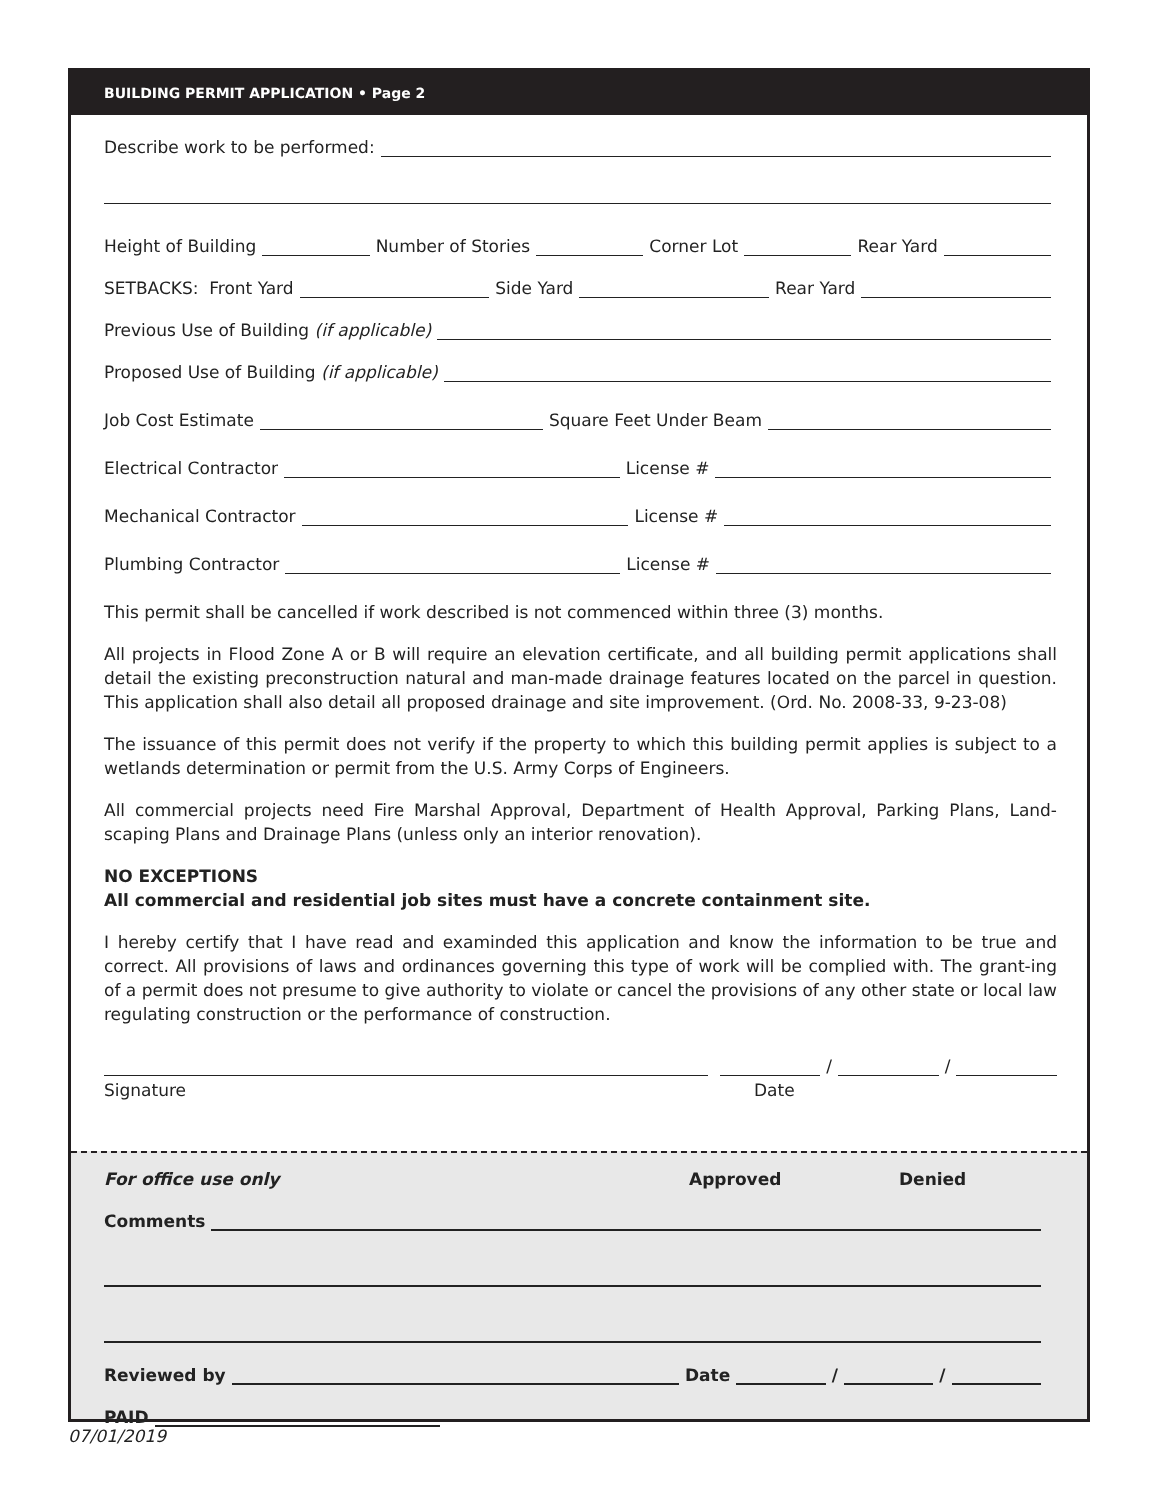BUILDING PERMIT APPLICATION • Page 2
Describe work to be performed:
Height of Building Number of Stories Corner Lot Rear Yard
SETBACKS: Front Yard Side Yard Rear Yard
Previous Use of Building (if applicable)
Proposed Use of Building (if applicable)
Job Cost Estimate Square Feet Under Beam
Electrical Contractor License #
Mechanical Contractor License #
Plumbing Contractor License #
This permit shall be cancelled if work described is not commenced within three (3) months.
All projects in Flood Zone A or B will require an elevation certificate, and all building permit applications shall detail the existing preconstruction natural and man-made drainage features located on the parcel in question. This application shall also detail all proposed drainage and site improvement. (Ord. No. 2008-33, 9-23-08)
The issuance of this permit does not verify if the property to which this building permit applies is subject to a wetlands determination or permit from the U.S. Army Corps of Engineers.
All commercial projects need Fire Marshal Approval, Department of Health Approval, Parking Plans, Land-scaping Plans and Drainage Plans (unless only an interior renovation).
NO EXCEPTIONS
All commercial and residential job sites must have a concrete containment site.
I hereby certify that I have read and examinded this application and know the information to be true and correct. All provisions of laws and ordinances governing this type of work will be complied with. The grant-ing of a permit does not presume to give authority to violate or cancel the provisions of any other state or local law regulating construction or the performance of construction.
/ /
Signature Date
For office use only Approved Denied
Comments
Reviewed by Date / /
PAID
07/01/2019